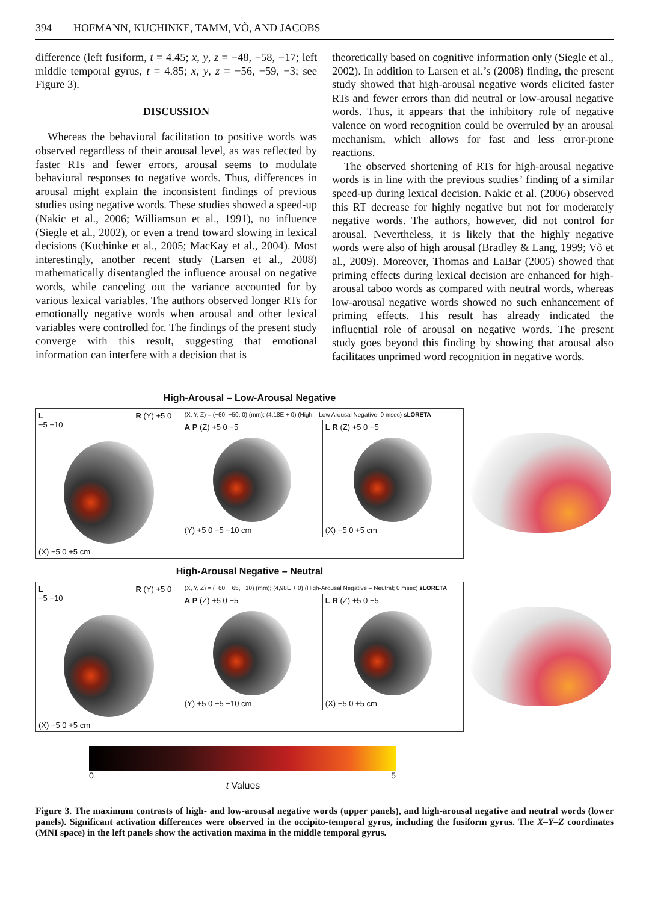394 HOFMANN, KUCHINKE, TAMM, VÕ, AND JACOBS
difference (left fusiform, t = 4.45; x, y, z = −48, −58, −17; left middle temporal gyrus, t = 4.85; x, y, z = −56, −59, −3; see Figure 3).
DISCUSSION
Whereas the behavioral facilitation to positive words was observed regardless of their arousal level, as was reflected by faster RTs and fewer errors, arousal seems to modulate behavioral responses to negative words. Thus, differences in arousal might explain the inconsistent findings of previous studies using negative words. These studies showed a speed-up (Nakic et al., 2006; Williamson et al., 1991), no influence (Siegle et al., 2002), or even a trend toward slowing in lexical decisions (Kuchinke et al., 2005; MacKay et al., 2004). Most interestingly, another recent study (Larsen et al., 2008) mathematically disentangled the influence arousal on negative words, while canceling out the variance accounted for by various lexical variables. The authors observed longer RTs for emotionally negative words when arousal and other lexical variables were controlled for. The findings of the present study converge with this result, suggesting that emotional information can interfere with a decision that is
theoretically based on cognitive information only (Siegle et al., 2002). In addition to Larsen et al.’s (2008) finding, the present study showed that high-arousal negative words elicited faster RTs and fewer errors than did neutral or low-arousal negative words. Thus, it appears that the inhibitory role of negative valence on word recognition could be overruled by an arousal mechanism, which allows for fast and less error-prone reactions.
The observed shortening of RTs for high-arousal negative words is in line with the previous studies’ finding of a similar speed-up during lexical decision. Nakic et al. (2006) observed this RT decrease for highly negative but not for moderately negative words. The authors, however, did not control for arousal. Nevertheless, it is likely that the highly negative words were also of high arousal (Bradley & Lang, 1999; Võ et al., 2009). Moreover, Thomas and LaBar (2005) showed that priming effects during lexical decision are enhanced for high-arousal taboo words as compared with neutral words, whereas low-arousal negative words showed no such enhancement of priming effects. This result has already indicated the influential role of arousal on negative words. The present study goes beyond this finding by showing that arousal also facilitates unprimed word recognition in negative words.
High-Arousal – Low-Arousal Negative
L R (Y) +5 0 −5 −10
(X) −5 0 +5 cm
(X, Y, Z) = (−60, −50, 0) (mm); (4,18E + 0) (High – Low Arousal Negative; 0 msec) sLORETA
A P (Z) +5 0 −5
(Y) +5 0 −5 −10 cm
L R (Z) +5 0 −5
(X) −5 0 +5 cm
High-Arousal Negative – Neutral
L R (Y) +5 0 −5 −10
(X) −5 0 +5 cm
(X, Y, Z) = (−60, −65, −10) (mm); (4,98E + 0) (High-Arousal Negative – Neutral; 0 msec) sLORETA
A P (Z) +5 0 −5
(Y) +5 0 −5 −10 cm
L R (Z) +5 0 −5
(X) −5 0 +5 cm
0 5
t Values
Figure 3. The maximum contrasts of high- and low-arousal negative words (upper panels), and high-arousal negative and neutral words (lower panels). Significant activation differences were observed in the occipito-temporal gyrus, including the fusiform gyrus. The X–Y–Z coordinates (MNI space) in the left panels show the activation maxima in the middle temporal gyrus.